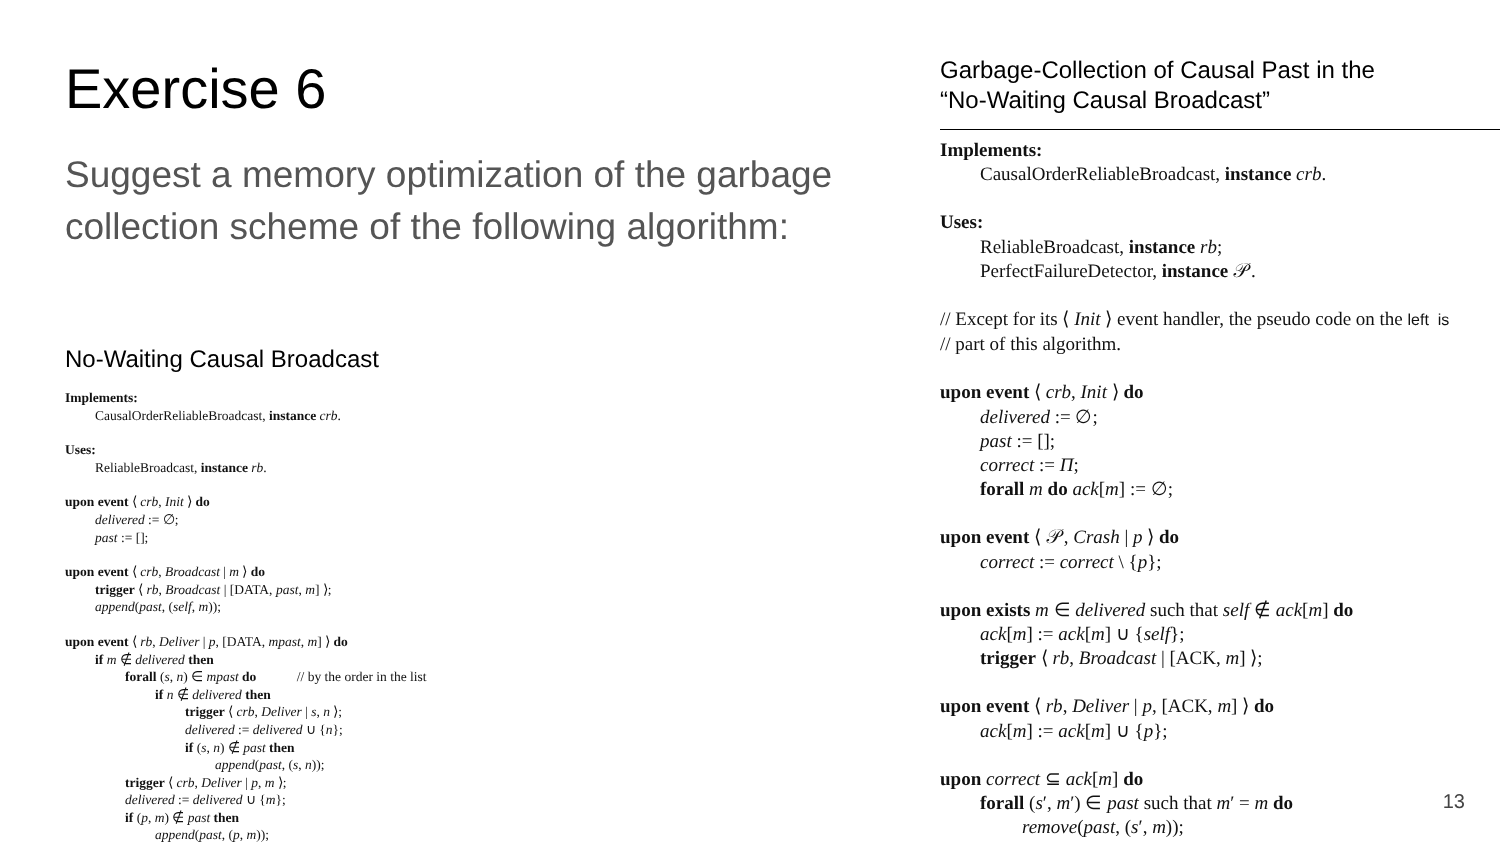Exercise 6
Suggest a memory optimization of the garbage collection scheme of the following algorithm:
No-Waiting Causal Broadcast
Implements:
CausalOrderReliableBroadcast, instance crb.
Uses:
ReliableBroadcast, instance rb.
upon event ⟨ crb, Init ⟩ do
delivered := ∅;
past := [];
upon event ⟨ crb, Broadcast | m ⟩ do
trigger ⟨ rb, Broadcast | [DATA, past, m] ⟩;
append(past, (self, m));
upon event ⟨ rb, Deliver | p, [DATA, mpast, m] ⟩ do
if m ∉ delivered then
forall (s, n) ∈ mpast do // by the order in the list
if n ∉ delivered then
trigger ⟨ crb, Deliver | s, n ⟩;
delivered := delivered ∪ {n};
if (s, n) ∉ past then
append(past, (s, n));
trigger ⟨ crb, Deliver | p, m ⟩;
delivered := delivered ∪ {m};
if (p, m) ∉ past then
append(past, (p, m));
Garbage-Collection of Causal Past in the
“No-Waiting Causal Broadcast”
Implements:
CausalOrderReliableBroadcast, instance crb.
Uses:
ReliableBroadcast, instance rb;
PerfectFailureDetector, instance 𝒫.
// Except for its ⟨ Init ⟩ event handler, the pseudo code on the left is
// part of this algorithm.
upon event ⟨ crb, Init ⟩ do
delivered := ∅;
past := [];
correct := Π;
forall m do ack[m] := ∅;
upon event ⟨ 𝒫, Crash | p ⟩ do
correct := correct \ {p};
upon exists m ∈ delivered such that self ∉ ack[m] do
ack[m] := ack[m] ∪ {self};
trigger ⟨ rb, Broadcast | [ACK, m] ⟩;
upon event ⟨ rb, Deliver | p, [ACK, m] ⟩ do
ack[m] := ack[m] ∪ {p};
upon correct ⊆ ack[m] do
forall (s′, m′) ∈ past such that m′ = m do
remove(past, (s′, m));
13